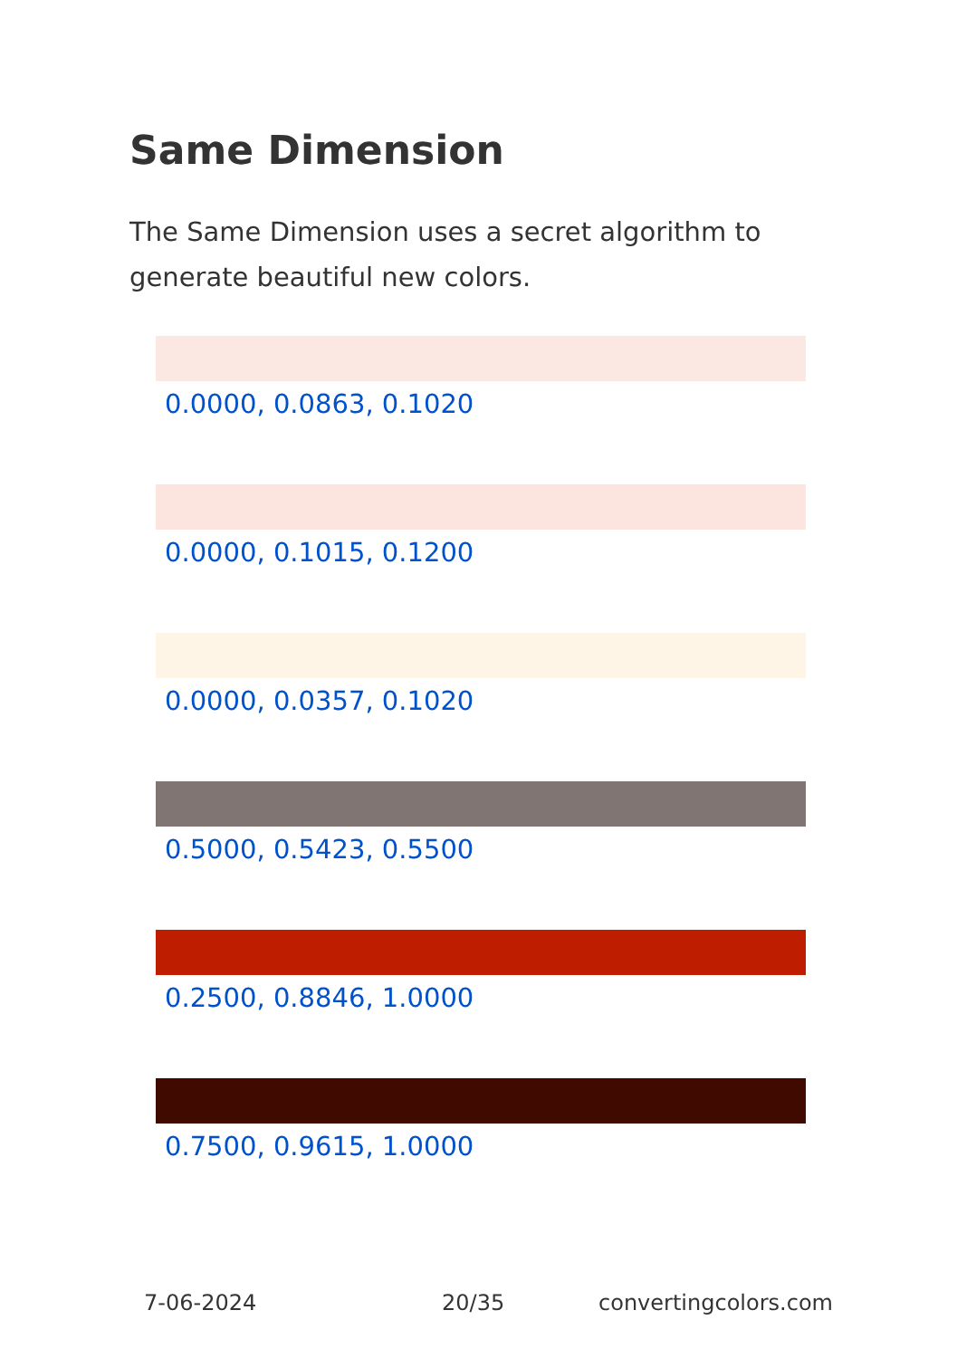Same Dimension
The Same Dimension uses a secret algorithm to generate beautiful new colors.
0.0000, 0.0863, 0.1020
0.0000, 0.1015, 0.1200
0.0000, 0.0357, 0.1020
0.5000, 0.5423, 0.5500
0.2500, 0.8846, 1.0000
0.7500, 0.9615, 1.0000
7-06-2024 20/35 convertingcolors.com